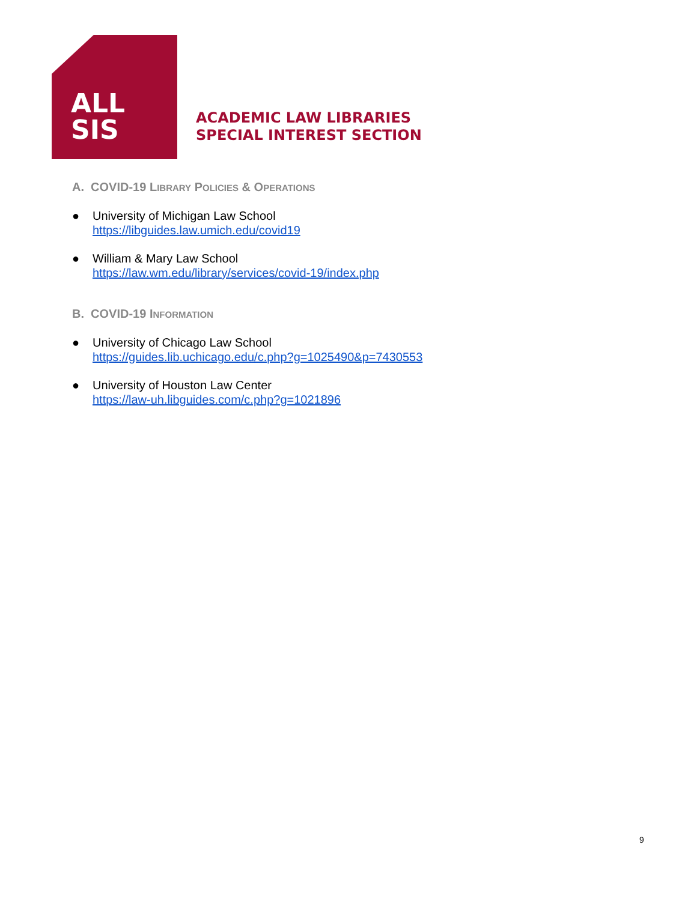ALL
SIS
ACADEMIC LAW LIBRARIES
SPECIAL INTEREST SECTION
A. COVID-19 LIBRARY POLICIES & OPERATIONS
● University of Michigan Law School
https://libguides.law.umich.edu/covid19
● William & Mary Law School
https://law.wm.edu/library/services/covid-19/index.php
B. COVID-19 INFORMATION
● University of Chicago Law School
https://guides.lib.uchicago.edu/c.php?g=1025490&p=7430553
● University of Houston Law Center
https://law-uh.libguides.com/c.php?g=1021896
9